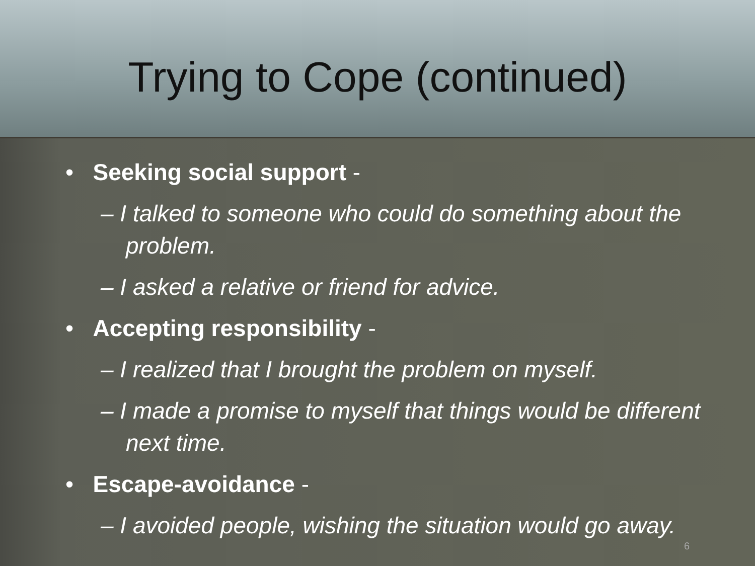Trying to Cope (continued)
• Seeking social support -
– I talked to someone who could do something about the problem.
– I asked a relative or friend for advice.
• Accepting responsibility -
– I realized that I brought the problem on myself.
– I made a promise to myself that things would be different next time.
• Escape-avoidance -
– I avoided people, wishing the situation would go away.
6